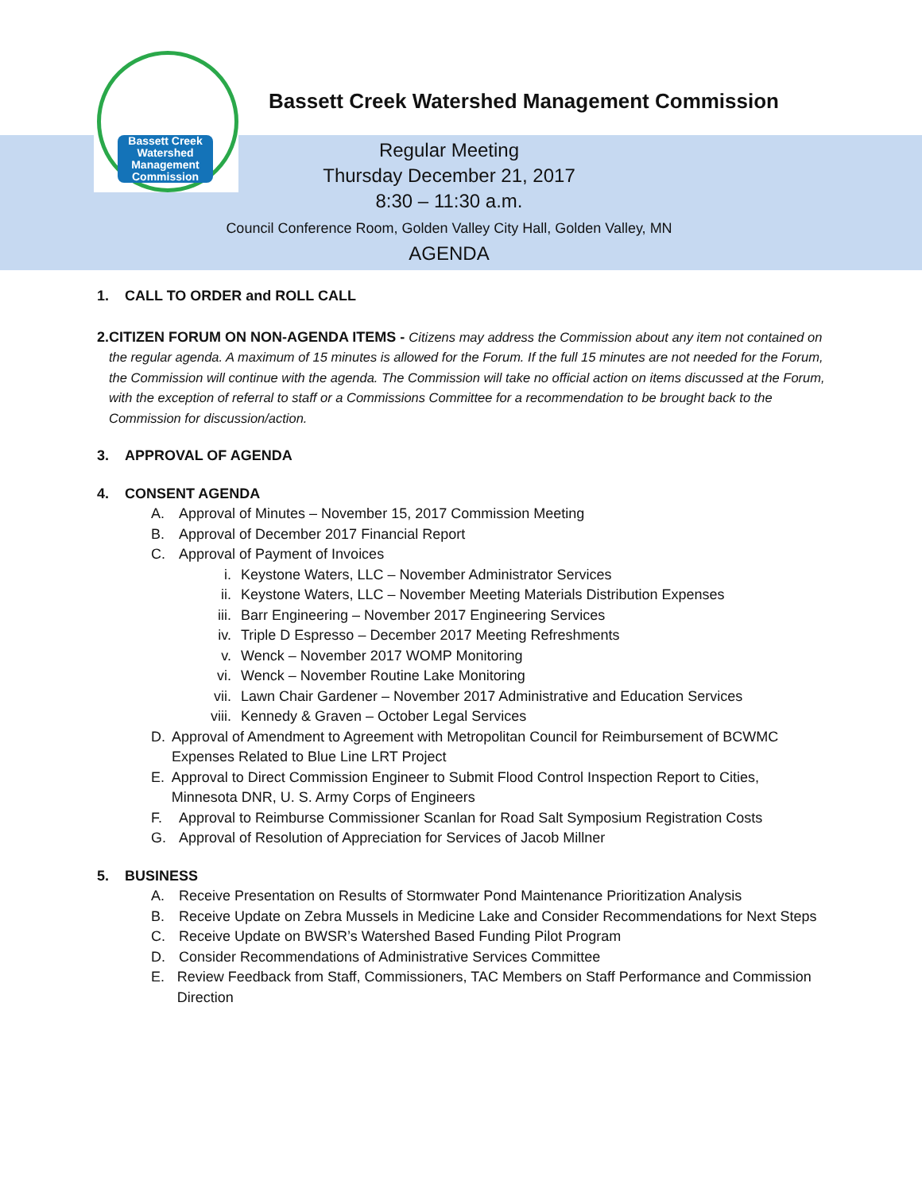Bassett Creek
Watershed Management Commission
Bassett Creek Watershed Management Commission
Regular Meeting
Thursday December 21, 2017
8:30 – 11:30 a.m.
Council Conference Room, Golden Valley City Hall, Golden Valley, MN
AGENDA
1. CALL TO ORDER and ROLL CALL
2. CITIZEN FORUM ON NON-AGENDA ITEMS - Citizens may address the Commission about any item not contained on the regular agenda. A maximum of 15 minutes is allowed for the Forum. If the full 15 minutes are not needed for the Forum, the Commission will continue with the agenda. The Commission will take no official action on items discussed at the Forum, with the exception of referral to staff or a Commissions Committee for a recommendation to be brought back to the Commission for discussion/action.
3. APPROVAL OF AGENDA
4. CONSENT AGENDA
A. Approval of Minutes – November 15, 2017 Commission Meeting
B. Approval of December 2017 Financial Report
C. Approval of Payment of Invoices
i. Keystone Waters, LLC – November Administrator Services
ii. Keystone Waters, LLC – November Meeting Materials Distribution Expenses
iii. Barr Engineering – November 2017 Engineering Services
iv. Triple D Espresso – December 2017 Meeting Refreshments
v. Wenck – November 2017 WOMP Monitoring
vi. Wenck – November Routine Lake Monitoring
vii. Lawn Chair Gardener – November 2017 Administrative and Education Services
viii. Kennedy & Graven – October Legal Services
D. Approval of Amendment to Agreement with Metropolitan Council for Reimbursement of BCWMC Expenses Related to Blue Line LRT Project
E. Approval to Direct Commission Engineer to Submit Flood Control Inspection Report to Cities, Minnesota DNR, U. S. Army Corps of Engineers
F. Approval to Reimburse Commissioner Scanlan for Road Salt Symposium Registration Costs
G. Approval of Resolution of Appreciation for Services of Jacob Millner
5. BUSINESS
A. Receive Presentation on Results of Stormwater Pond Maintenance Prioritization Analysis
B. Receive Update on Zebra Mussels in Medicine Lake and Consider Recommendations for Next Steps
C. Receive Update on BWSR’s Watershed Based Funding Pilot Program
D. Consider Recommendations of Administrative Services Committee
E. Review Feedback from Staff, Commissioners, TAC Members on Staff Performance and Commission Direction